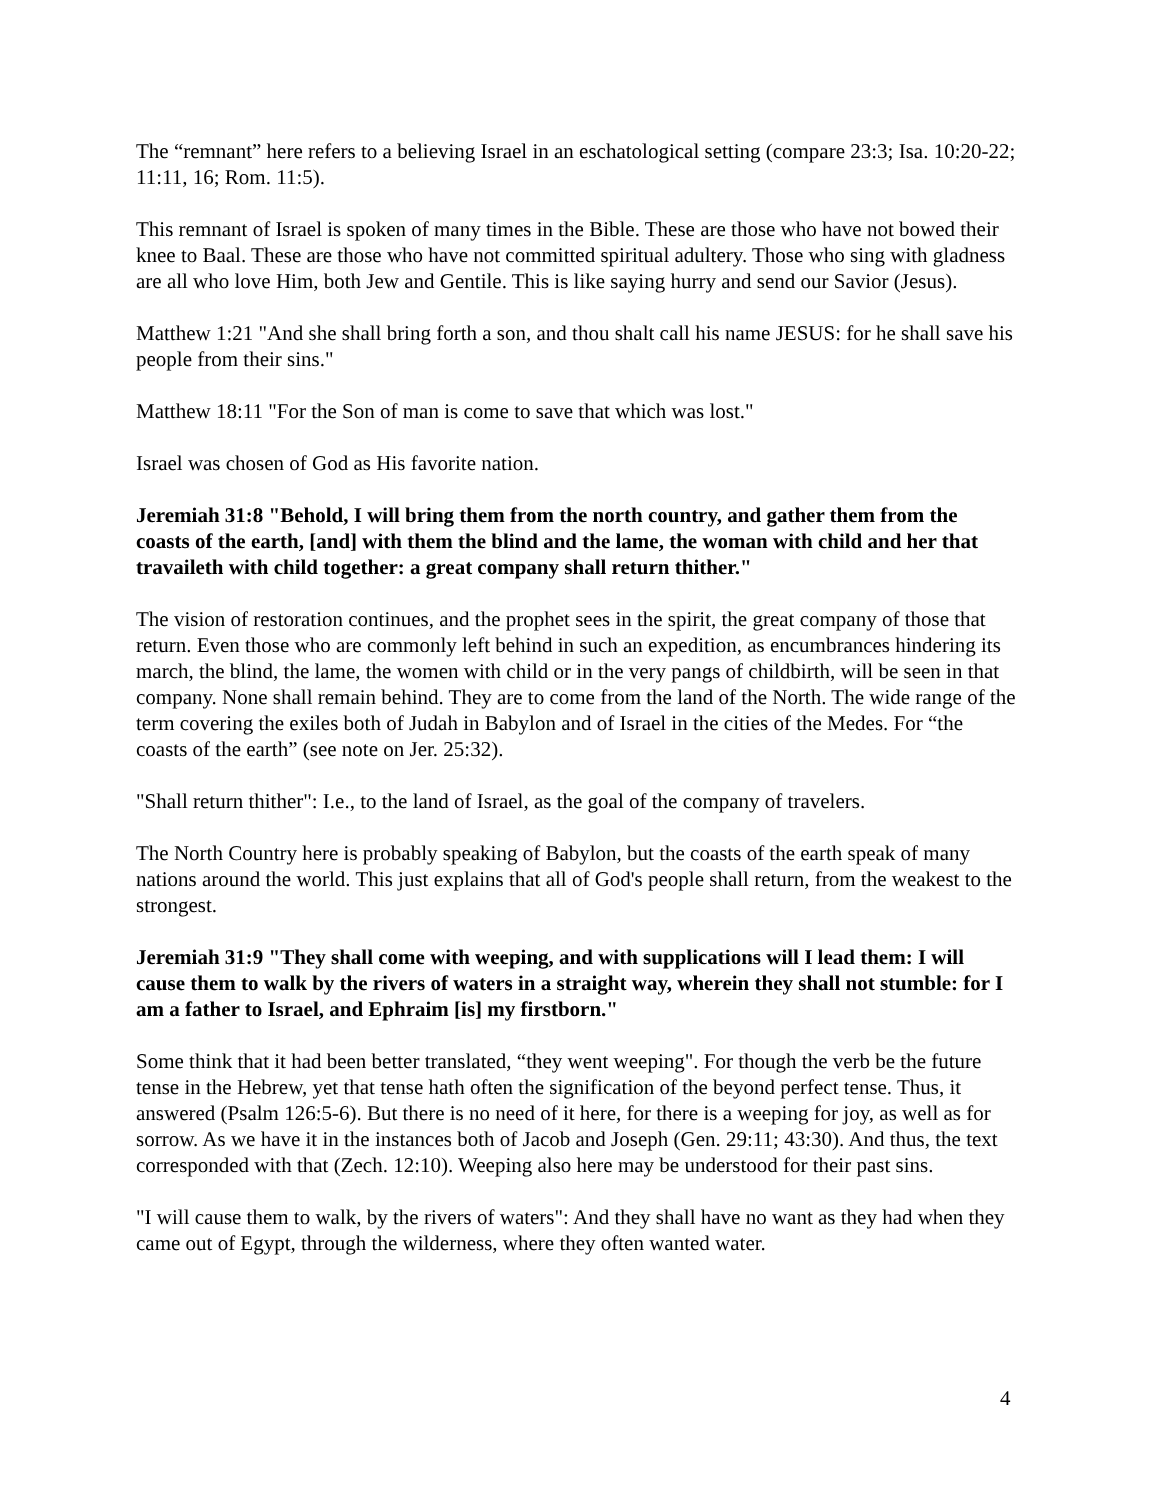The “remnant” here refers to a believing Israel in an eschatological setting (compare 23:3; Isa. 10:20-22; 11:11, 16; Rom. 11:5).
This remnant of Israel is spoken of many times in the Bible. These are those who have not bowed their knee to Baal. These are those who have not committed spiritual adultery. Those who sing with gladness are all who love Him, both Jew and Gentile. This is like saying hurry and send our Savior (Jesus).
Matthew 1:21 "And she shall bring forth a son, and thou shalt call his name JESUS: for he shall save his people from their sins."
Matthew 18:11 "For the Son of man is come to save that which was lost."
Israel was chosen of God as His favorite nation.
Jeremiah 31:8 "Behold, I will bring them from the north country, and gather them from the coasts of the earth, [and] with them the blind and the lame, the woman with child and her that travaileth with child together: a great company shall return thither."
The vision of restoration continues, and the prophet sees in the spirit, the great company of those that return. Even those who are commonly left behind in such an expedition, as encumbrances hindering its march, the blind, the lame, the women with child or in the very pangs of childbirth, will be seen in that company. None shall remain behind. They are to come from the land of the North. The wide range of the term covering the exiles both of Judah in Babylon and of Israel in the cities of the Medes. For “the coasts of the earth” (see note on Jer. 25:32).
"Shall return thither": I.e., to the land of Israel, as the goal of the company of travelers.
The North Country here is probably speaking of Babylon, but the coasts of the earth speak of many nations around the world. This just explains that all of God's people shall return, from the weakest to the strongest.
Jeremiah 31:9 "They shall come with weeping, and with supplications will I lead them: I will cause them to walk by the rivers of waters in a straight way, wherein they shall not stumble: for I am a father to Israel, and Ephraim [is] my firstborn."
Some think that it had been better translated, “they went weeping". For though the verb be the future tense in the Hebrew, yet that tense hath often the signification of the beyond perfect tense. Thus, it answered (Psalm 126:5-6). But there is no need of it here, for there is a weeping for joy, as well as for sorrow. As we have it in the instances both of Jacob and Joseph (Gen. 29:11; 43:30). And thus, the text corresponded with that (Zech. 12:10). Weeping also here may be understood for their past sins.
"I will cause them to walk, by the rivers of waters": And they shall have no want as they had when they came out of Egypt, through the wilderness, where they often wanted water.
4